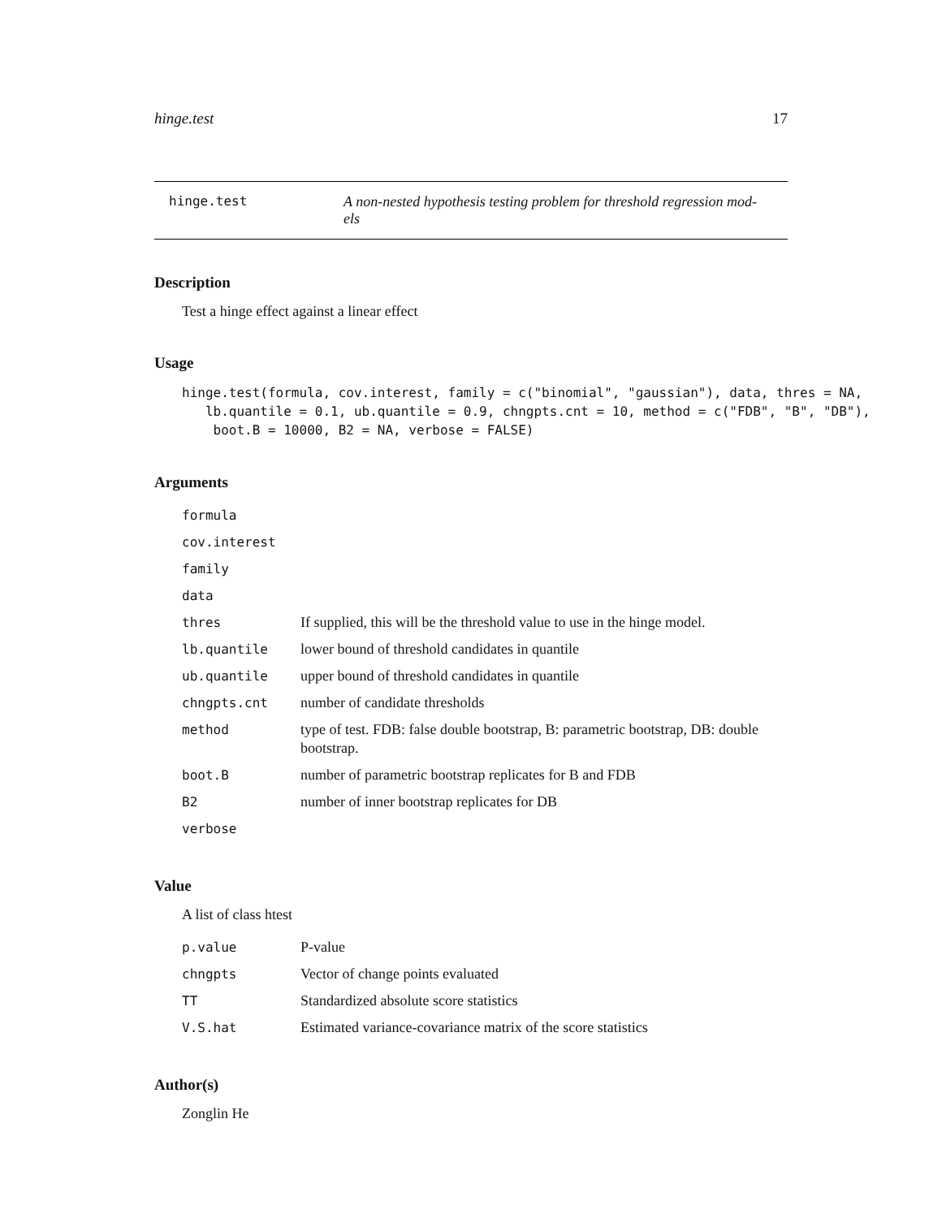hinge.test 17
hinge.test A non-nested hypothesis testing problem for threshold regression mod-
els
Description
Test a hinge effect against a linear effect
Usage
hinge.test(formula, cov.interest, family = c("binomial", "gaussian"), data, thres = NA,
   lb.quantile = 0.1, ub.quantile = 0.9, chngpts.cnt = 10, method = c("FDB", "B", "DB"),
    boot.B = 10000, B2 = NA, verbose = FALSE)
Arguments
| formula | |
| cov.interest | |
| family | |
| data | |
| thres | If supplied, this will be the threshold value to use in the hinge model. |
| lb.quantile | lower bound of threshold candidates in quantile |
| ub.quantile | upper bound of threshold candidates in quantile |
| chngpts.cnt | number of candidate thresholds |
| method | type of test. FDB: false double bootstrap, B: parametric bootstrap, DB: double bootstrap. |
| boot.B | number of parametric bootstrap replicates for B and FDB |
| B2 | number of inner bootstrap replicates for DB |
| verbose | |
Value
A list of class htest
| p.value | P-value |
| chngpts | Vector of change points evaluated |
| TT | Standardized absolute score statistics |
| V.S.hat | Estimated variance-covariance matrix of the score statistics |
Author(s)
Zonglin He